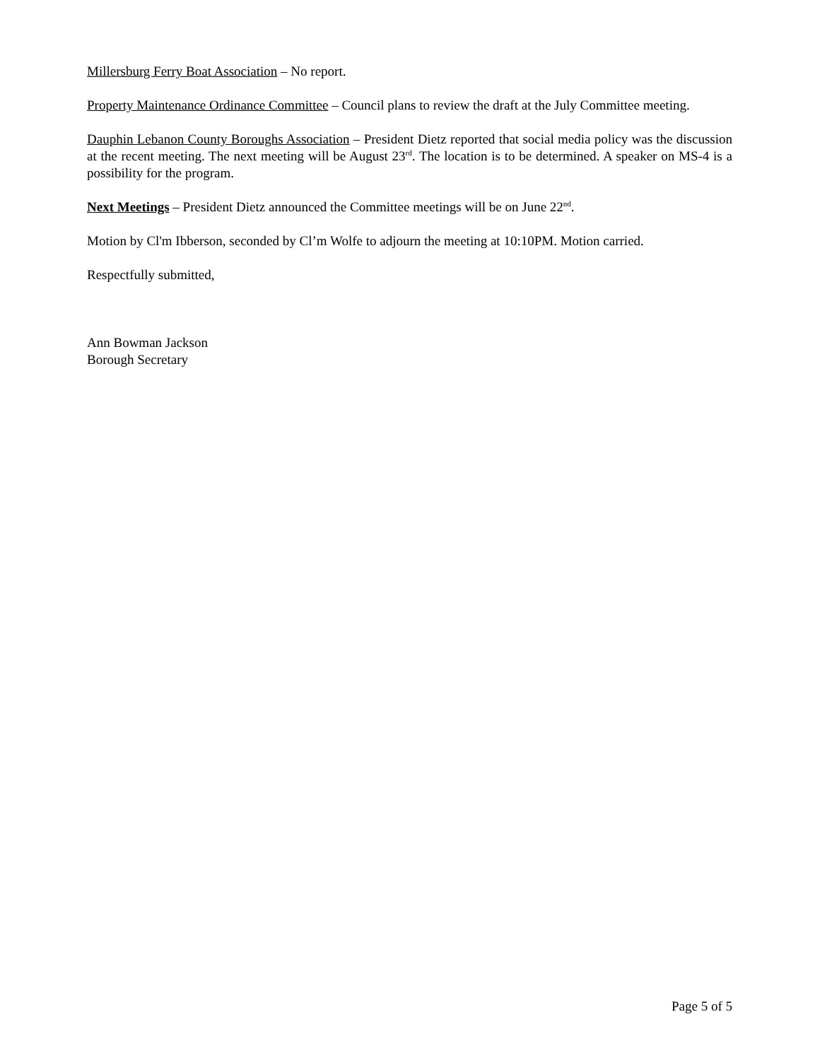Millersburg Ferry Boat Association – No report.
Property Maintenance Ordinance Committee – Council plans to review the draft at the July Committee meeting.
Dauphin Lebanon County Boroughs Association – President Dietz reported that social media policy was the discussion at the recent meeting. The next meeting will be August 23<sup>rd</sup>. The location is to be determined. A speaker on MS-4 is a possibility for the program.
Next Meetings – President Dietz announced the Committee meetings will be on June 22<sup>nd</sup>.
Motion by Cl'm Ibberson, seconded by Cl’m Wolfe to adjourn the meeting at 10:10PM. Motion carried.
Respectfully submitted,
Ann Bowman Jackson
Borough Secretary
Page 5 of 5